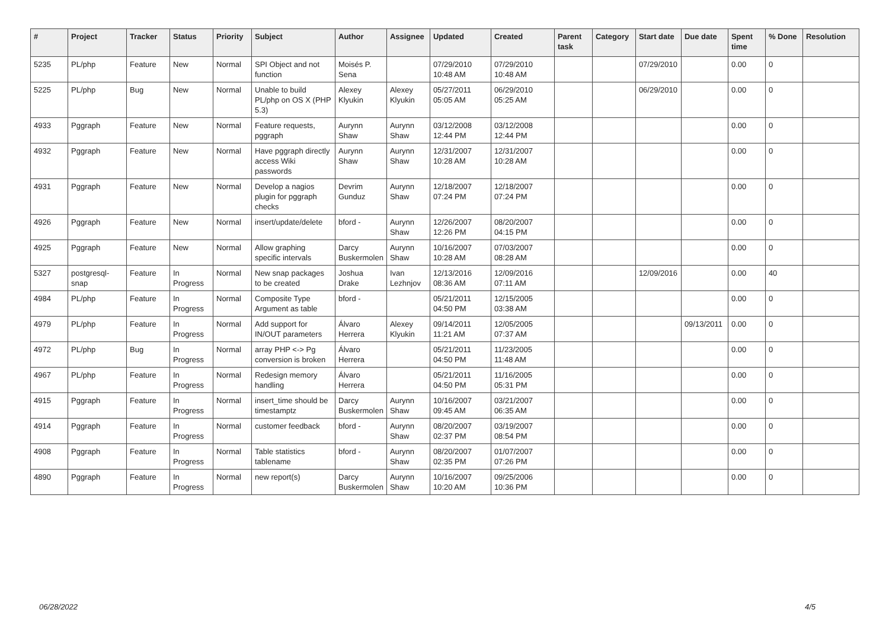| # | Project | Tracker | Status | Priority | Subject | Author | Assignee | Updated | Created | Parent task | Category | Start date | Due date | Spent time | % Done | Resolution |
| --- | --- | --- | --- | --- | --- | --- | --- | --- | --- | --- | --- | --- | --- | --- | --- | --- |
| 5235 | PL/php | Feature | New | Normal | SPI Object and not function | Moisés P. Sena | | 07/29/2010 10:48 AM | 07/29/2010 10:48 AM | | | 07/29/2010 | | 0.00 | 0 | |
| 5225 | PL/php | Bug | New | Normal | Unable to build PL/php on OS X (PHP 5.3) | Alexey Klyukin | Alexey Klyukin | 05/27/2011 05:05 AM | 06/29/2010 05:25 AM | | | 06/29/2010 | | 0.00 | 0 | |
| 4933 | Pggraph | Feature | New | Normal | Feature requests, pggraph | Aurynn Shaw | Aurynn Shaw | 03/12/2008 12:44 PM | 03/12/2008 12:44 PM | | | | | 0.00 | 0 | |
| 4932 | Pggraph | Feature | New | Normal | Have pggraph directly access Wiki passwords | Aurynn Shaw | Aurynn Shaw | 12/31/2007 10:28 AM | 12/31/2007 10:28 AM | | | | | 0.00 | 0 | |
| 4931 | Pggraph | Feature | New | Normal | Develop a nagios plugin for pggraph checks | Devrim Gunduz | Aurynn Shaw | 12/18/2007 07:24 PM | 12/18/2007 07:24 PM | | | | | 0.00 | 0 | |
| 4926 | Pggraph | Feature | New | Normal | insert/update/delete | bford - | Aurynn Shaw | 12/26/2007 12:26 PM | 08/20/2007 04:15 PM | | | | | 0.00 | 0 | |
| 4925 | Pggraph | Feature | New | Normal | Allow graphing specific intervals | Darcy Buskermolen | Aurynn Shaw | 10/16/2007 10:28 AM | 07/03/2007 08:28 AM | | | | | 0.00 | 0 | |
| 5327 | postgresql-snap | Feature | In Progress | Normal | New snap packages to be created | Joshua Drake | Ivan Lezhnjov | 12/13/2016 08:36 AM | 12/09/2016 07:11 AM | | | 12/09/2016 | | 0.00 | 40 | |
| 4984 | PL/php | Feature | In Progress | Normal | Composite Type Argument as table | bford - | | 05/21/2011 04:50 PM | 12/15/2005 03:38 AM | | | | | 0.00 | 0 | |
| 4979 | PL/php | Feature | In Progress | Normal | Add support for IN/OUT parameters | Álvaro Herrera | Alexey Klyukin | 09/14/2011 11:21 AM | 12/05/2005 07:37 AM | | | | 09/13/2011 | 0.00 | 0 | |
| 4972 | PL/php | Bug | In Progress | Normal | array PHP <-> Pg conversion is broken | Álvaro Herrera | | 05/21/2011 04:50 PM | 11/23/2005 11:48 AM | | | | | 0.00 | 0 | |
| 4967 | PL/php | Feature | In Progress | Normal | Redesign memory handling | Álvaro Herrera | | 05/21/2011 04:50 PM | 11/16/2005 05:31 PM | | | | | 0.00 | 0 | |
| 4915 | Pggraph | Feature | In Progress | Normal | insert_time should be timestamptz | Darcy Buskermolen | Aurynn Shaw | 10/16/2007 09:45 AM | 03/21/2007 06:35 AM | | | | | 0.00 | 0 | |
| 4914 | Pggraph | Feature | In Progress | Normal | customer feedback | bford - | Aurynn Shaw | 08/20/2007 02:37 PM | 03/19/2007 08:54 PM | | | | | 0.00 | 0 | |
| 4908 | Pggraph | Feature | In Progress | Normal | Table statistics tablename | bford - | Aurynn Shaw | 08/20/2007 02:35 PM | 01/07/2007 07:26 PM | | | | | 0.00 | 0 | |
| 4890 | Pggraph | Feature | In Progress | Normal | new report(s) | Darcy Buskermolen | Aurynn Shaw | 10/16/2007 10:20 AM | 09/25/2006 10:36 PM | | | | | 0.00 | 0 | |
06/28/2022 4/5